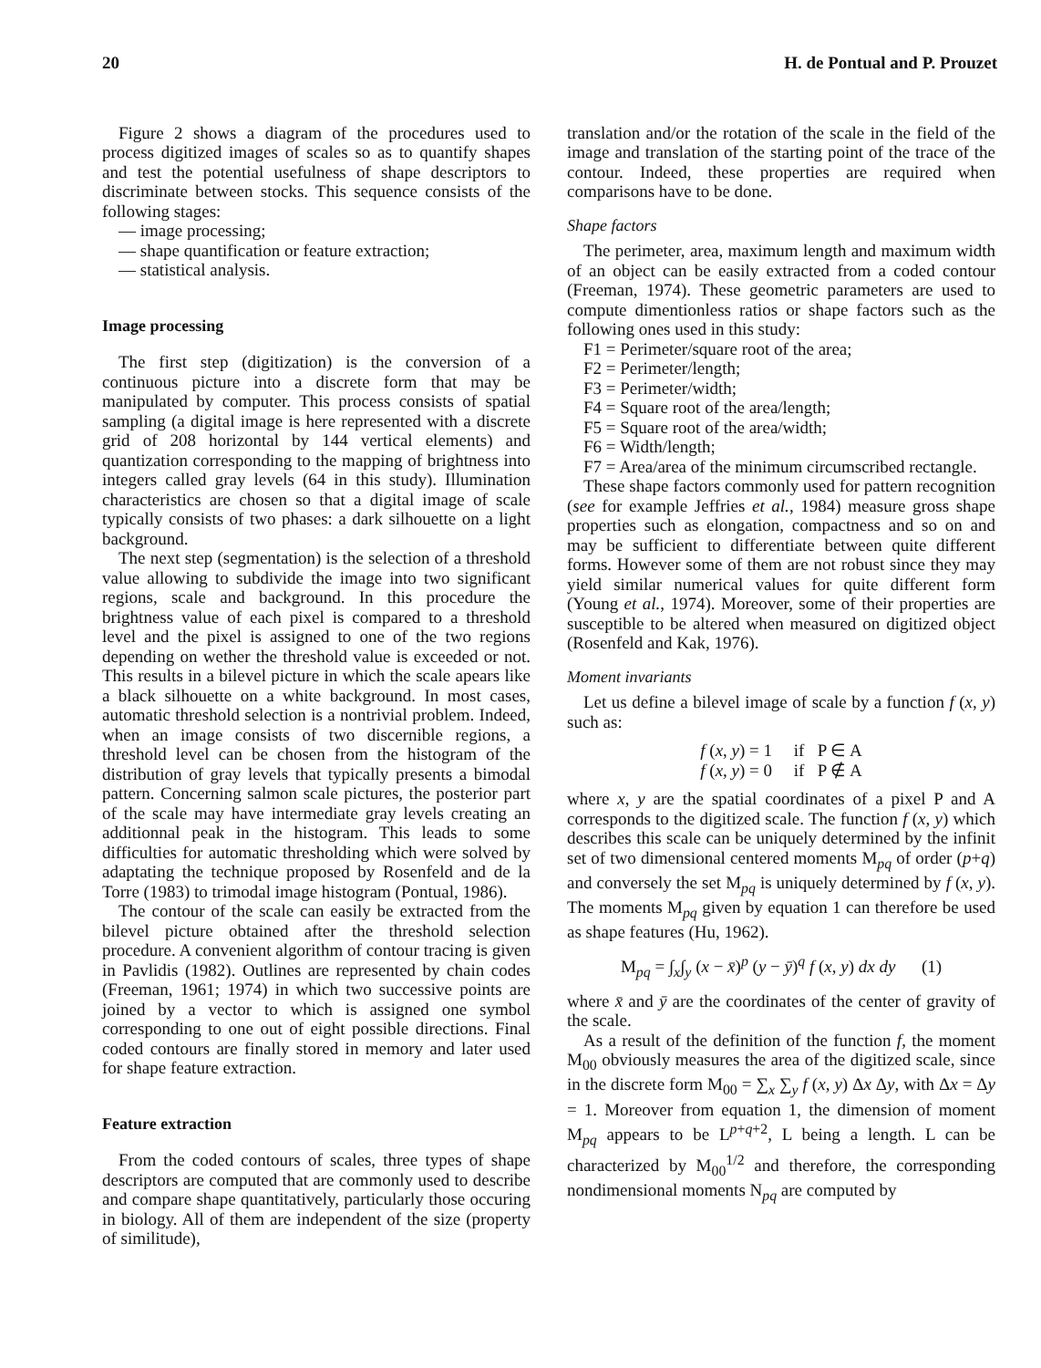20 H. de Pontual and P. Prouzet
Figure 2 shows a diagram of the procedures used to process digitized images of scales so as to quantify shapes and test the potential usefulness of shape descriptors to discriminate between stocks. This sequence consists of the following stages:
— image processing;
— shape quantification or feature extraction;
— statistical analysis.
Image processing
The first step (digitization) is the conversion of a continuous picture into a discrete form that may be manipulated by computer. This process consists of spatial sampling (a digital image is here represented with a discrete grid of 208 horizontal by 144 vertical elements) and quantization corresponding to the mapping of brightness into integers called gray levels (64 in this study). Illumination characteristics are chosen so that a digital image of scale typically consists of two phases: a dark silhouette on a light background.
The next step (segmentation) is the selection of a threshold value allowing to subdivide the image into two significant regions, scale and background. In this procedure the brightness value of each pixel is compared to a threshold level and the pixel is assigned to one of the two regions depending on wether the threshold value is exceeded or not. This results in a bilevel picture in which the scale apears like a black silhouette on a white background. In most cases, automatic threshold selection is a nontrivial problem. Indeed, when an image consists of two discernible regions, a threshold level can be chosen from the histogram of the distribution of gray levels that typically presents a bimodal pattern. Concerning salmon scale pictures, the posterior part of the scale may have intermediate gray levels creating an additionnal peak in the histogram. This leads to some difficulties for automatic thresholding which were solved by adaptating the technique proposed by Rosenfeld and de la Torre (1983) to trimodal image histogram (Pontual, 1986).
The contour of the scale can easily be extracted from the bilevel picture obtained after the threshold selection procedure. A convenient algorithm of contour tracing is given in Pavlidis (1982). Outlines are represented by chain codes (Freeman, 1961; 1974) in which two successive points are joined by a vector to which is assigned one symbol corresponding to one out of eight possible directions. Final coded contours are finally stored in memory and later used for shape feature extraction.
Feature extraction
From the coded contours of scales, three types of shape descriptors are computed that are commonly used to describe and compare shape quantitatively, particularly those occuring in biology. All of them are independent of the size (property of similitude),
translation and/or the rotation of the scale in the field of the image and translation of the starting point of the trace of the contour. Indeed, these properties are required when comparisons have to be done.
Shape factors
The perimeter, area, maximum length and maximum width of an object can be easily extracted from a coded contour (Freeman, 1974). These geometric parameters are used to compute dimentionless ratios or shape factors such as the following ones used in this study:
F1 = Perimeter/square root of the area;
F2 = Perimeter/length;
F3 = Perimeter/width;
F4 = Square root of the area/length;
F5 = Square root of the area/width;
F6 = Width/length;
F7 = Area/area of the minimum circumscribed rectangle.
These shape factors commonly used for pattern recognition (see for example Jeffries et al., 1984) measure gross shape properties such as elongation, compactness and so on and may be sufficient to differentiate between quite different forms. However some of them are not robust since they may yield similar numerical values for quite different form (Young et al., 1974). Moreover, some of their properties are susceptible to be altered when measured on digitized object (Rosenfeld and Kak, 1976).
Moment invariants
Let us define a bilevel image of scale by a function f (x, y) such as:
f (x, y) = 1 if P ∈ A
f (x, y) = 0 if P ∉ A
where x, y are the spatial coordinates of a pixel P and A corresponds to the digitized scale. The function f (x, y) which describes this scale can be uniquely determined by the infinit set of two dimensional centered moments M<sub>pq</sub> of order (p+q) and conversely the set M<sub>pq</sub> is uniquely determined by f (x, y). The moments M<sub>pq</sub> given by equation 1 can therefore be used as shape features (Hu, 1962).
M<sub>pq</sub> = ∫<sub>x</sub>∫<sub>y</sub> (x − x̄)<sup>p</sup> (y − ȳ)<sup>q</sup> f (x, y) dx dy (1)
where x̄ and ȳ are the coordinates of the center of gravity of the scale.
As a result of the definition of the function f, the moment M<sub>00</sub> obviously measures the area of the digitized scale, since in the discrete form M<sub>00</sub> = ∑<sub>x</sub> ∑<sub>y</sub> f (x, y) Δx Δy, with Δx = Δy = 1. Moreover from equation 1, the dimension of moment M<sub>pq</sub> appears to be L<sup>p+q+2</sup>, L being a length. L can be characterized by M<sub>00</sub><sup>1/2</sup> and therefore, the corresponding nondimensional moments N<sub>pq</sub> are computed by